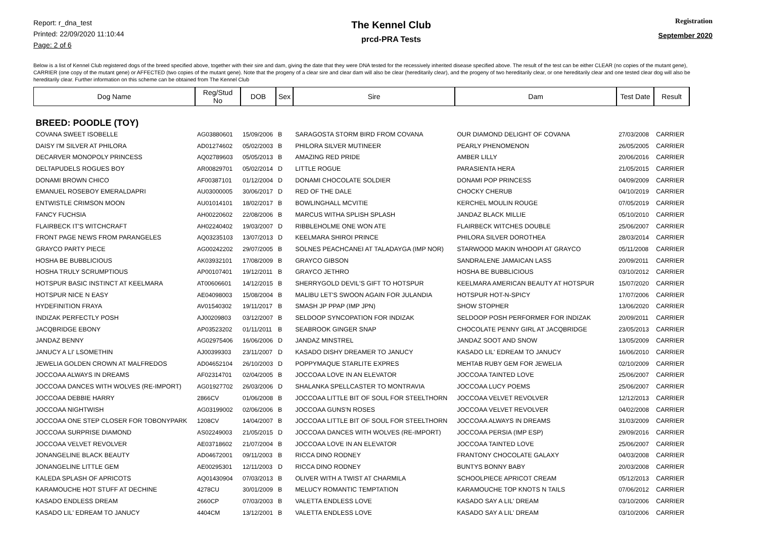Report: r_dna_test
Printed: 22/09/2020 11:10:44
Page: 2 of 6
The Kennel Club
prcd-PRA Tests
Registration
September 2020
Below is a list of Kennel Club registered dogs of the breed specified above, together with their sire and dam, giving the date that they were DNA tested for the recessively inherited disease specified above. The result of the test can be either CLEAR (no copies of the mutant gene), CARRIER (one copy of the mutant gene) or AFFECTED (two copies of the mutant gene). Note that the progeny of a clear sire and clear dam will also be clear (hereditarily clear), and the progeny of two hereditarily clear, or one hereditarily clear and one tested clear dog will also be hereditarily clear. Further information on this scheme can be obtained from The Kennel Club
| Dog Name | Reg/Stud No | DOB | Sex | Sire | Dam | Test Date | Result |
| --- | --- | --- | --- | --- | --- | --- | --- |
| BREED: POODLE (TOY) | | | | | | | |
| COVANA SWEET ISOBELLE | AG03880601 | 15/09/2006 | B | SARAGOSTA STORM BIRD FROM COVANA | OUR DIAMOND DELIGHT OF COVANA | 27/03/2008 | CARRIER |
| DAISY I'M SILVER AT PHILORA | AD01274602 | 05/02/2003 | B | PHILORA SILVER MUTINEER | PEARLY PHENOMENON | 26/05/2005 | CARRIER |
| DECARVER MONOPOLY PRINCESS | AQ02789603 | 05/05/2013 | B | AMAZING RED PRIDE | AMBER LILLY | 20/06/2016 | CARRIER |
| DELTAPUDELS ROGUES BOY | AR00829701 | 05/02/2014 | D | LITTLE ROGUE | PARASIENTA HERA | 21/05/2015 | CARRIER |
| DONAMI BROWN CHICO | AF00387101 | 01/12/2004 | D | DONAMI CHOCOLATE SOLDIER | DONAMI POP PRINCESS | 04/09/2009 | CARRIER |
| EMANUEL ROSEBOY EMERALDAPRI | AU03000005 | 30/06/2017 | D | RED OF THE DALE | CHOCKY CHERUB | 04/10/2019 | CARRIER |
| ENTWISTLE CRIMSON MOON | AU01014101 | 18/02/2017 | B | BOWLINGHALL MCVITIE | KERCHEL MOULIN ROUGE | 07/05/2019 | CARRIER |
| FANCY FUCHSIA | AH00220602 | 22/08/2006 | B | MARCUS WITHA SPLISH SPLASH | JANDAZ BLACK MILLIE | 05/10/2010 | CARRIER |
| FLAIRBECK IT'S WITCHCRAFT | AH02240402 | 19/03/2007 | D | RIBBLEHOLME ONE WON ATE | FLAIRBECK WITCHES DOUBLE | 25/06/2007 | CARRIER |
| FRONT PAGE NEWS FROM PARANGELES | AQ03235103 | 13/07/2013 | D | KEELMARA SHIROI PRINCE | PHILORA SILVER DOROTHEA | 28/03/2014 | CARRIER |
| GRAYCO PARTY PIECE | AG00242202 | 29/07/2005 | B | SOLNES PEACHCANEI AT TALADAYGA (IMP NOR) | STARWOOD MAKIN WHOOPI AT GRAYCO | 05/11/2008 | CARRIER |
| HOSHA BE BUBBLICIOUS | AK03932101 | 17/08/2009 | B | GRAYCO GIBSON | SANDRALENE JAMAICAN LASS | 20/09/2011 | CARRIER |
| HOSHA TRULY SCRUMPTIOUS | AP00107401 | 19/12/2011 | B | GRAYCO JETHRO | HOSHA BE BUBBLICIOUS | 03/10/2012 | CARRIER |
| HOTSPUR BASIC INSTINCT AT KEELMARA | AT00606601 | 14/12/2015 | B | SHERRYGOLD DEVIL'S GIFT TO HOTSPUR | KEELMARA AMERICAN BEAUTY AT HOTSPUR | 15/07/2020 | CARRIER |
| HOTSPUR NICE N EASY | AE04098003 | 15/08/2004 | B | MALIBU LET'S SWOON AGAIN FOR JULANDIA | HOTSPUR HOT-N-SPICY | 17/07/2006 | CARRIER |
| HYDEFINITION FRAYA | AV01540302 | 19/11/2017 | B | SMASH JP PPAP (IMP JPN) | SHOW STOPHER | 13/06/2020 | CARRIER |
| INDIZAK PERFECTLY POSH | AJ00209803 | 03/12/2007 | B | SELDOOP SYNCOPATION FOR INDIZAK | SELDOOP POSH PERFORMER FOR INDIZAK | 20/09/2011 | CARRIER |
| JACQBRIDGE EBONY | AP03523202 | 01/11/2011 | B | SEABROOK GINGER SNAP | CHOCOLATE PENNY GIRL AT JACQBRIDGE | 23/05/2013 | CARRIER |
| JANDAZ BENNY | AG02975406 | 16/06/2006 | D | JANDAZ MINSTREL | JANDAZ SOOT AND SNOW | 13/05/2009 | CARRIER |
| JANUCY A LI' LSOMETHIN | AJ00399303 | 23/11/2007 | D | KASADO DISHY DREAMER TO JANUCY | KASADO LIL' EDREAM TO JANUCY | 16/06/2010 | CARRIER |
| JEWELIA GOLDEN CROWN AT MALFREDOS | AD04652104 | 26/10/2003 | D | POPPYMAQUE STARLITE EXPRES | MEHTAB RUBY GEM FOR JEWELIA | 02/10/2009 | CARRIER |
| JOCCOAA ALWAYS IN DREAMS | AF02314701 | 02/04/2005 | B | JOCCOAA LOVE IN AN ELEVATOR | JOCCOAA TAINTED LOVE | 25/06/2007 | CARRIER |
| JOCCOAA DANCES WITH WOLVES (RE-IMPORT) | AG01927702 | 26/03/2006 | D | SHALANKA SPELLCASTER TO MONTRAVIA | JOCCOAA LUCY POEMS | 25/06/2007 | CARRIER |
| JOCCOAA DEBBIE HARRY | 2866CV | 01/06/2008 | B | JOCCOAA LITTLE BIT OF SOUL FOR STEELTHORN | JOCCOAA VELVET REVOLVER | 12/12/2013 | CARRIER |
| JOCCOAA NIGHTWISH | AG03199002 | 02/06/2006 | B | JOCCOAA GUNS'N ROSES | JOCCOAA VELVET REVOLVER | 04/02/2008 | CARRIER |
| JOCCOAA ONE STEP CLOSER FOR TOBONYPARK | 1208CV | 14/04/2007 | B | JOCCOAA LITTLE BIT OF SOUL FOR STEELTHORN | JOCCOAA ALWAYS IN DREAMS | 31/03/2009 | CARRIER |
| JOCCOAA SURPRISE DIAMOND | AS02249003 | 21/05/2015 | D | JOCCOAA DANCES WITH WOLVES (RE-IMPORT) | JOCCOAA PERSIA (IMP ESP) | 29/09/2016 | CARRIER |
| JOCCOAA VELVET REVOLVER | AE03718602 | 21/07/2004 | B | JOCCOAA LOVE IN AN ELEVATOR | JOCCOAA TAINTED LOVE | 25/06/2007 | CARRIER |
| JONANGELINE BLACK BEAUTY | AD04672001 | 09/11/2003 | B | RICCA DINO RODNEY | FRANTONY CHOCOLATE GALAXY | 04/03/2008 | CARRIER |
| JONANGELINE LITTLE GEM | AE00295301 | 12/11/2003 | D | RICCA DINO RODNEY | BUNTYS BONNY BABY | 20/03/2008 | CARRIER |
| KALEDA SPLASH OF APRICOTS | AQ01430904 | 07/03/2013 | B | OLIVER WITH A TWIST AT CHARMILA | SCHOOLPIECE APRICOT CREAM | 05/12/2013 | CARRIER |
| KARAMOUCHE HOT STUFF AT DECHINE | 4278CU | 30/01/2009 | B | MELUCY ROMANTIC TEMPTATION | KARAMOUCHE TOP KNOTS N TAILS | 07/06/2012 | CARRIER |
| KASADO ENDLESS DREAM | 2660CP | 07/03/2003 | B | VALETTA ENDLESS LOVE | KASADO SAY A LIL' DREAM | 03/10/2006 | CARRIER |
| KASADO LIL' EDREAM TO JANUCY | 4404CM | 13/12/2001 | B | VALETTA ENDLESS LOVE | KASADO SAY A LIL' DREAM | 03/10/2006 | CARRIER |